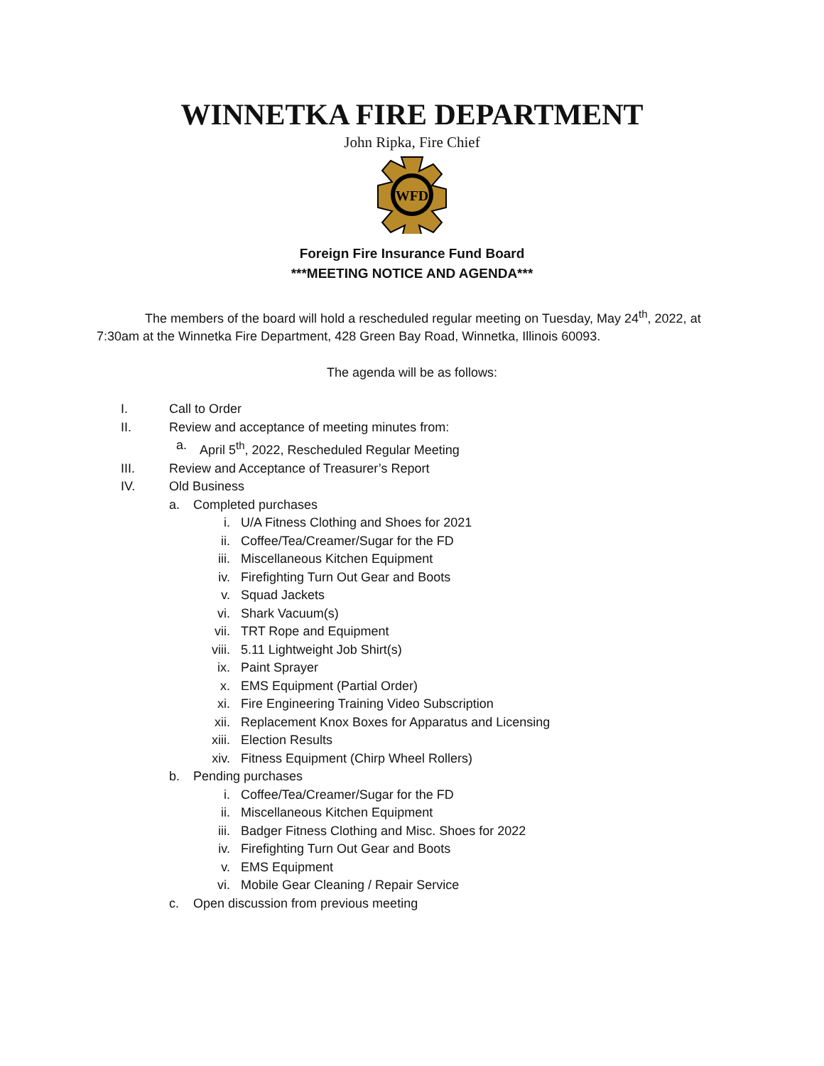WINNETKA FIRE DEPARTMENT
John Ripka, Fire Chief
WFD
Foreign Fire Insurance Fund Board
***MEETING NOTICE AND AGENDA***
The members of the board will hold a rescheduled regular meeting on Tuesday, May 24<sup>th</sup>, 2022, at 7:30am at the Winnetka Fire Department, 428 Green Bay Road, Winnetka, Illinois 60093.
The agenda will be as follows:
I. Call to Order
II. Review and acceptance of meeting minutes from:
a. April 5<sup>th</sup>, 2022, Rescheduled Regular Meeting
III. Review and Acceptance of Treasurer’s Report
IV. Old Business
a. Completed purchases
i. U/A Fitness Clothing and Shoes for 2021
ii. Coffee/Tea/Creamer/Sugar for the FD
iii. Miscellaneous Kitchen Equipment
iv. Firefighting Turn Out Gear and Boots
v. Squad Jackets
vi. Shark Vacuum(s)
vii. TRT Rope and Equipment
viii. 5.11 Lightweight Job Shirt(s)
ix. Paint Sprayer
x. EMS Equipment (Partial Order)
xi. Fire Engineering Training Video Subscription
xii. Replacement Knox Boxes for Apparatus and Licensing
xiii. Election Results
xiv. Fitness Equipment (Chirp Wheel Rollers)
b. Pending purchases
i. Coffee/Tea/Creamer/Sugar for the FD
ii. Miscellaneous Kitchen Equipment
iii. Badger Fitness Clothing and Misc. Shoes for 2022
iv. Firefighting Turn Out Gear and Boots
v. EMS Equipment
vi. Mobile Gear Cleaning / Repair Service
c. Open discussion from previous meeting